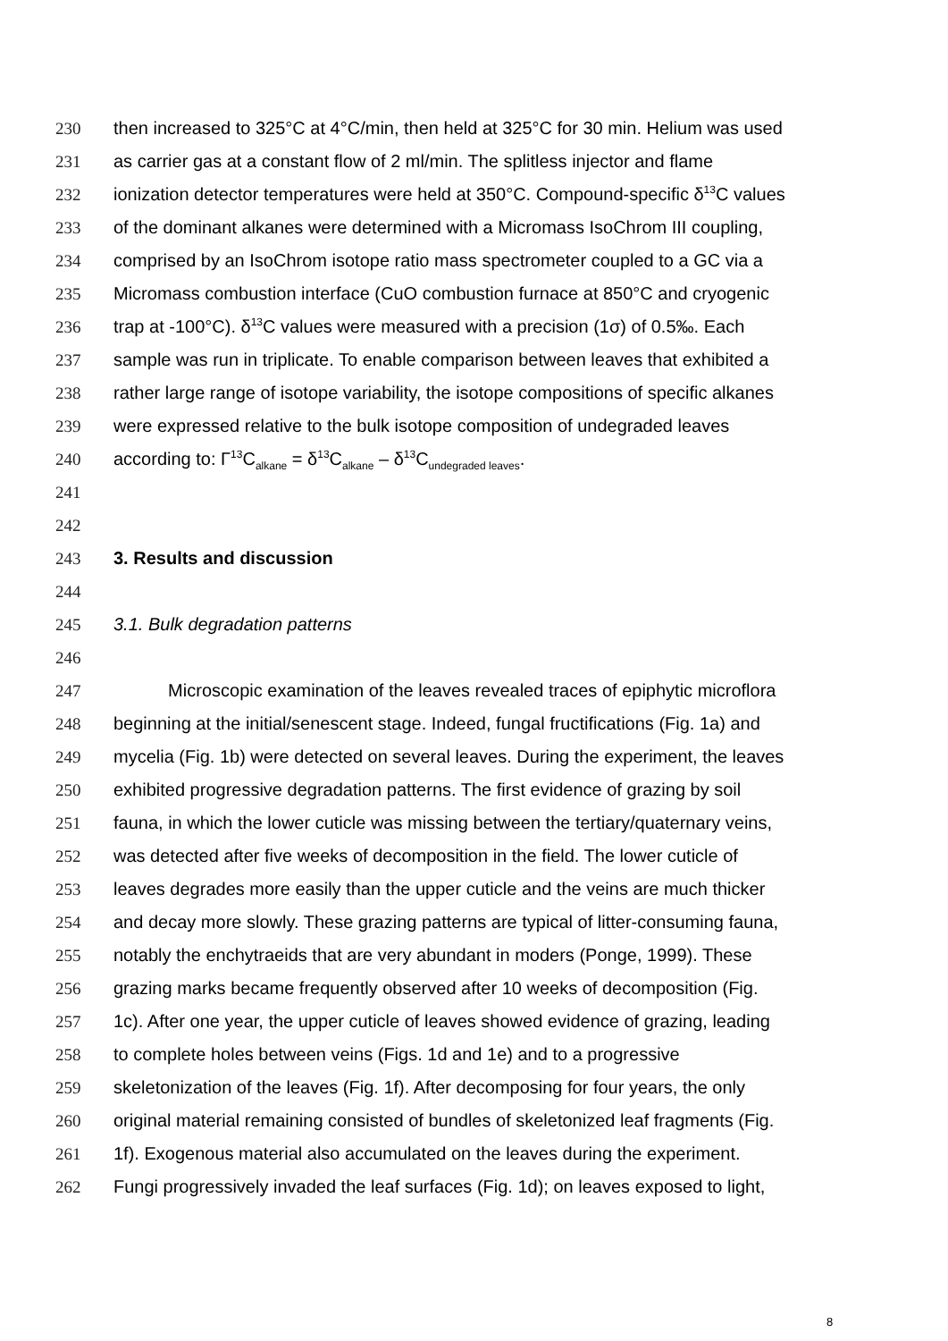230 then increased to 325°C at 4°C/min, then held at 325°C for 30 min. Helium was used
231 as carrier gas at a constant flow of 2 ml/min. The splitless injector and flame
232 ionization detector temperatures were held at 350°C. Compound-specific δ<sup>13</sup>C values
233 of the dominant alkanes were determined with a Micromass IsoChrom III coupling,
234 comprised by an IsoChrom isotope ratio mass spectrometer coupled to a GC via a
235 Micromass combustion interface (CuO combustion furnace at 850°C and cryogenic
236 trap at -100°C). δ<sup>13</sup>C values were measured with a precision (1σ) of 0.5‰. Each
237 sample was run in triplicate. To enable comparison between leaves that exhibited a
238 rather large range of isotope variability, the isotope compositions of specific alkanes
239 were expressed relative to the bulk isotope composition of undegraded leaves
240 according to: Γ<sup>13</sup>C<sub>alkane</sub> = δ<sup>13</sup>C<sub>alkane</sub> – δ<sup>13</sup>C<sub>undegraded leaves</sub>.
241
242
243 3. Results and discussion
244
245 3.1. Bulk degradation patterns
246
247 Microscopic examination of the leaves revealed traces of epiphytic microflora
248 beginning at the initial/senescent stage. Indeed, fungal fructifications (Fig. 1a) and
249 mycelia (Fig. 1b) were detected on several leaves. During the experiment, the leaves
250 exhibited progressive degradation patterns. The first evidence of grazing by soil
251 fauna, in which the lower cuticle was missing between the tertiary/quaternary veins,
252 was detected after five weeks of decomposition in the field. The lower cuticle of
253 leaves degrades more easily than the upper cuticle and the veins are much thicker
254 and decay more slowly. These grazing patterns are typical of litter-consuming fauna,
255 notably the enchytraeids that are very abundant in moders (Ponge, 1999). These
256 grazing marks became frequently observed after 10 weeks of decomposition (Fig.
257 1c). After one year, the upper cuticle of leaves showed evidence of grazing, leading
258 to complete holes between veins (Figs. 1d and 1e) and to a progressive
259 skeletonization of the leaves (Fig. 1f). After decomposing for four years, the only
260 original material remaining consisted of bundles of skeletonized leaf fragments (Fig.
261 1f). Exogenous material also accumulated on the leaves during the experiment.
262 Fungi progressively invaded the leaf surfaces (Fig. 1d); on leaves exposed to light,
8